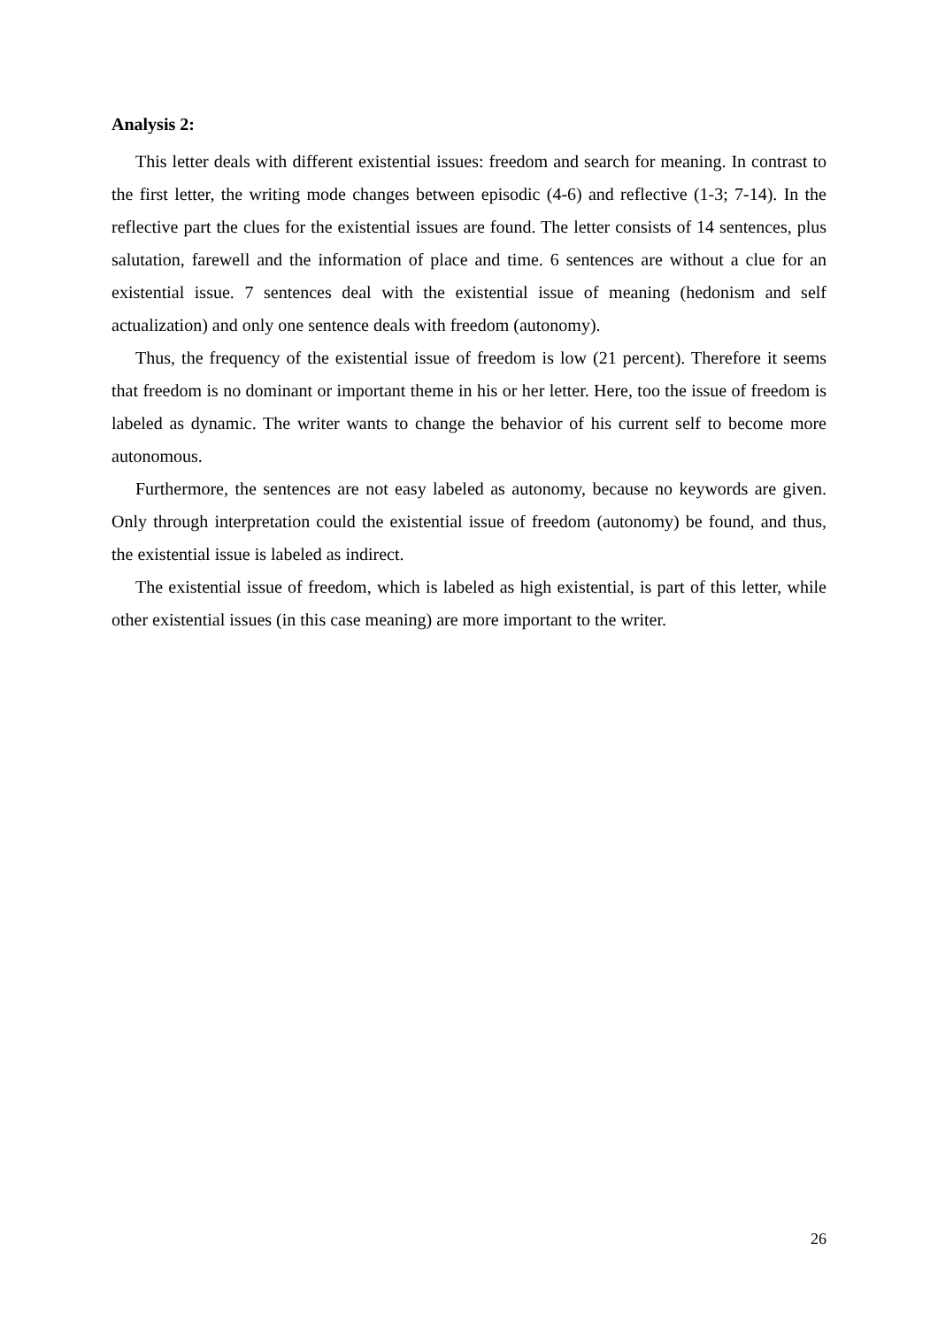Analysis 2:
This letter deals with different existential issues: freedom and search for meaning. In contrast to the first letter, the writing mode changes between episodic (4-6) and reflective (1-3; 7-14). In the reflective part the clues for the existential issues are found. The letter consists of 14 sentences, plus salutation, farewell and the information of place and time. 6 sentences are without a clue for an existential issue. 7 sentences deal with the existential issue of meaning (hedonism and self actualization) and only one sentence deals with freedom (autonomy).
Thus, the frequency of the existential issue of freedom is low (21 percent). Therefore it seems that freedom is no dominant or important theme in his or her letter. Here, too the issue of freedom is labeled as dynamic. The writer wants to change the behavior of his current self to become more autonomous.
Furthermore, the sentences are not easy labeled as autonomy, because no keywords are given. Only through interpretation could the existential issue of freedom (autonomy) be found, and thus, the existential issue is labeled as indirect.
The existential issue of freedom, which is labeled as high existential, is part of this letter, while other existential issues (in this case meaning) are more important to the writer.
26